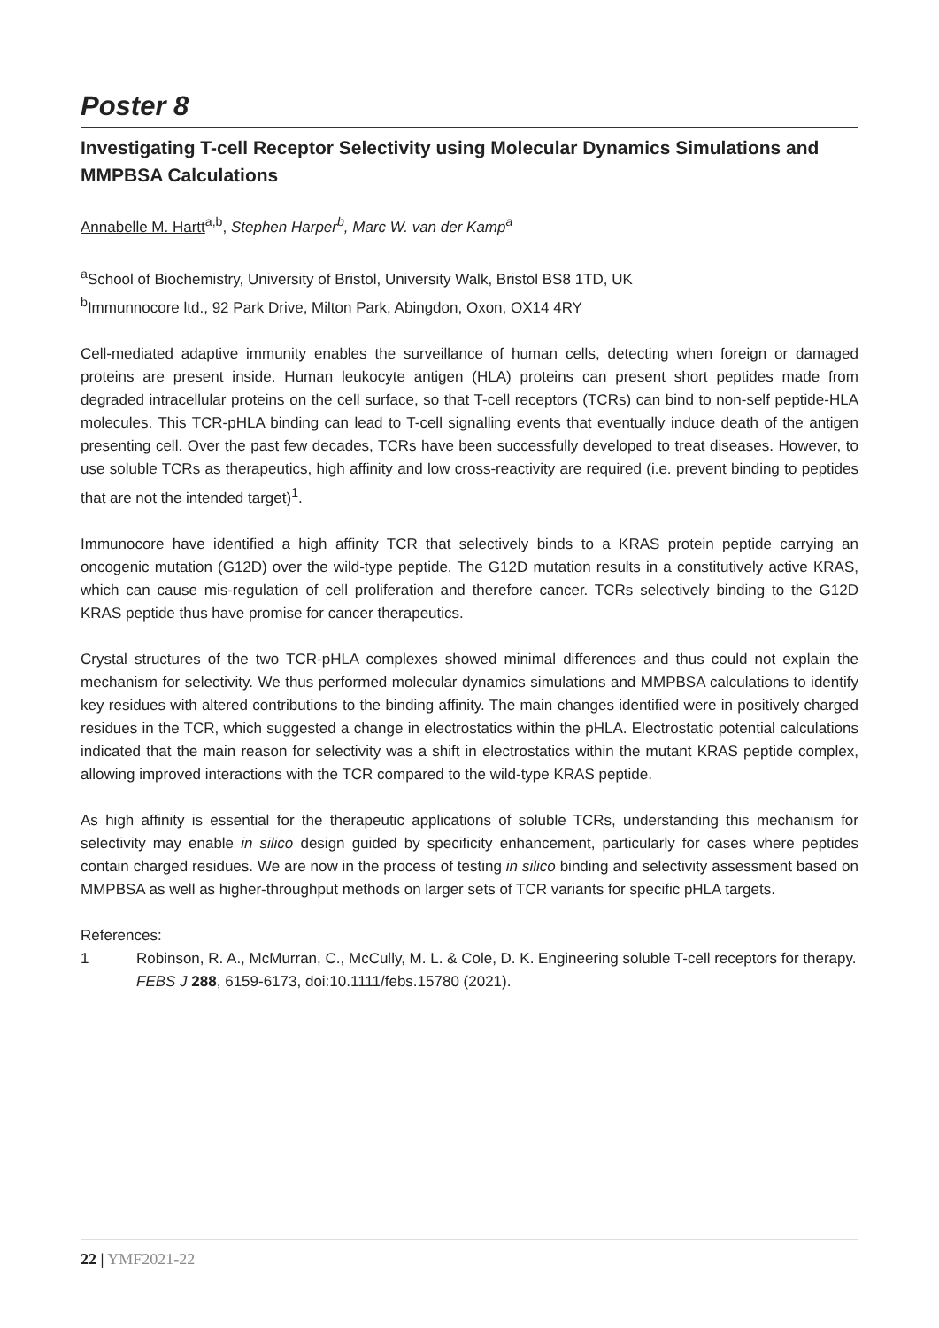Poster 8
Investigating T-cell Receptor Selectivity using Molecular Dynamics Simulations and MMPBSA Calculations
Annabelle M. Hartt<sup>a,b</sup>, Stephen Harper<sup>b</sup>, Marc W. van der Kamp<sup>a</sup>
<sup>a</sup> School of Biochemistry, University of Bristol, University Walk, Bristol BS8 1TD, UK
<sup>b</sup> Immunnocore ltd., 92 Park Drive, Milton Park, Abingdon, Oxon, OX14 4RY
Cell-mediated adaptive immunity enables the surveillance of human cells, detecting when foreign or damaged proteins are present inside. Human leukocyte antigen (HLA) proteins can present short peptides made from degraded intracellular proteins on the cell surface, so that T-cell receptors (TCRs) can bind to non-self peptide-HLA molecules. This TCR-pHLA binding can lead to T-cell signalling events that eventually induce death of the antigen presenting cell. Over the past few decades, TCRs have been successfully developed to treat diseases. However, to use soluble TCRs as therapeutics, high affinity and low cross-reactivity are required (i.e. prevent binding to peptides that are not the intended target)<sup>1</sup>.
Immunocore have identified a high affinity TCR that selectively binds to a KRAS protein peptide carrying an oncogenic mutation (G12D) over the wild-type peptide. The G12D mutation results in a constitutively active KRAS, which can cause mis-regulation of cell proliferation and therefore cancer. TCRs selectively binding to the G12D KRAS peptide thus have promise for cancer therapeutics.
Crystal structures of the two TCR-pHLA complexes showed minimal differences and thus could not explain the mechanism for selectivity. We thus performed molecular dynamics simulations and MMPBSA calculations to identify key residues with altered contributions to the binding affinity. The main changes identified were in positively charged residues in the TCR, which suggested a change in electrostatics within the pHLA. Electrostatic potential calculations indicated that the main reason for selectivity was a shift in electrostatics within the mutant KRAS peptide complex, allowing improved interactions with the TCR compared to the wild-type KRAS peptide.
As high affinity is essential for the therapeutic applications of soluble TCRs, understanding this mechanism for selectivity may enable in silico design guided by specificity enhancement, particularly for cases where peptides contain charged residues. We are now in the process of testing in silico binding and selectivity assessment based on MMPBSA as well as higher-throughput methods on larger sets of TCR variants for specific pHLA targets.
References:
1 Robinson, R. A., McMurran, C., McCully, M. L. & Cole, D. K. Engineering soluble T-cell receptors for therapy. FEBS J 288, 6159-6173, doi:10.1111/febs.15780 (2021).
22 | YMF2021-22